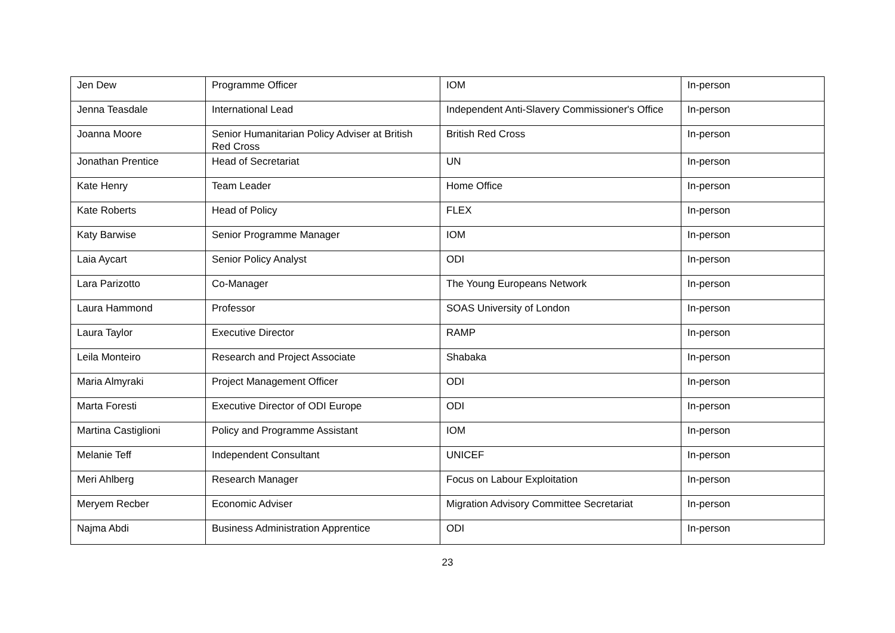| Jen Dew | Programme Officer | IOM | In-person |
| Jenna Teasdale | International Lead | Independent Anti-Slavery Commissioner's Office | In-person |
| Joanna Moore | Senior Humanitarian Policy Adviser at British Red Cross | British Red Cross | In-person |
| Jonathan Prentice | Head of Secretariat | UN | In-person |
| Kate Henry | Team Leader | Home Office | In-person |
| Kate Roberts | Head of Policy | FLEX | In-person |
| Katy Barwise | Senior Programme Manager | IOM | In-person |
| Laia Aycart | Senior Policy Analyst | ODI | In-person |
| Lara Parizotto | Co-Manager | The Young Europeans Network | In-person |
| Laura Hammond | Professor | SOAS University of London | In-person |
| Laura Taylor | Executive Director | RAMP | In-person |
| Leila Monteiro | Research and Project Associate | Shabaka | In-person |
| Maria Almyraki | Project Management Officer | ODI | In-person |
| Marta Foresti | Executive Director of ODI Europe | ODI | In-person |
| Martina Castiglioni | Policy and Programme Assistant | IOM | In-person |
| Melanie Teff | Independent Consultant | UNICEF | In-person |
| Meri Ahlberg | Research Manager | Focus on Labour Exploitation | In-person |
| Meryem Recber | Economic Adviser | Migration Advisory Committee Secretariat | In-person |
| Najma Abdi | Business Administration Apprentice | ODI | In-person |
23